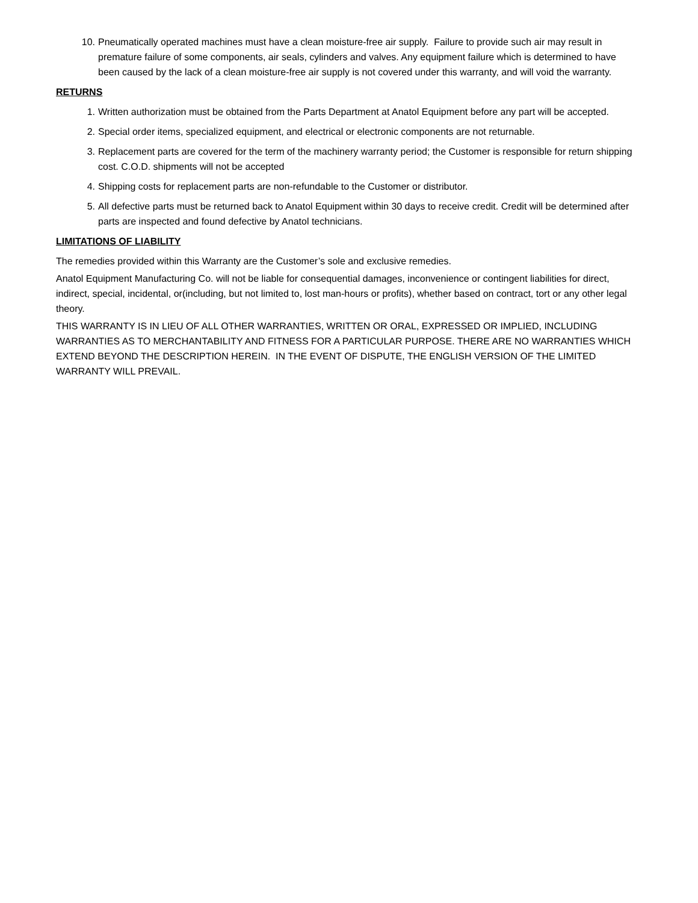10. Pneumatically operated machines must have a clean moisture-free air supply. Failure to provide such air may result in premature failure of some components, air seals, cylinders and valves. Any equipment failure which is determined to have been caused by the lack of a clean moisture-free air supply is not covered under this warranty, and will void the warranty.
RETURNS
1. Written authorization must be obtained from the Parts Department at Anatol Equipment before any part will be accepted.
2. Special order items, specialized equipment, and electrical or electronic components are not returnable.
3. Replacement parts are covered for the term of the machinery warranty period; the Customer is responsible for return shipping cost. C.O.D. shipments will not be accepted
4. Shipping costs for replacement parts are non-refundable to the Customer or distributor.
5. All defective parts must be returned back to Anatol Equipment within 30 days to receive credit. Credit will be determined after parts are inspected and found defective by Anatol technicians.
LIMITATIONS OF LIABILITY
The remedies provided within this Warranty are the Customer’s sole and exclusive remedies.
Anatol Equipment Manufacturing Co. will not be liable for consequential damages, inconvenience or contingent liabilities for direct, indirect, special, incidental, or(including, but not limited to, lost man-hours or profits), whether based on contract, tort or any other legal theory.
THIS WARRANTY IS IN LIEU OF ALL OTHER WARRANTIES, WRITTEN OR ORAL, EXPRESSED OR IMPLIED, INCLUDING WARRANTIES AS TO MERCHANTABILITY AND FITNESS FOR A PARTICULAR PURPOSE. THERE ARE NO WARRANTIES WHICH EXTEND BEYOND THE DESCRIPTION HEREIN. IN THE EVENT OF DISPUTE, THE ENGLISH VERSION OF THE LIMITED WARRANTY WILL PREVAIL.